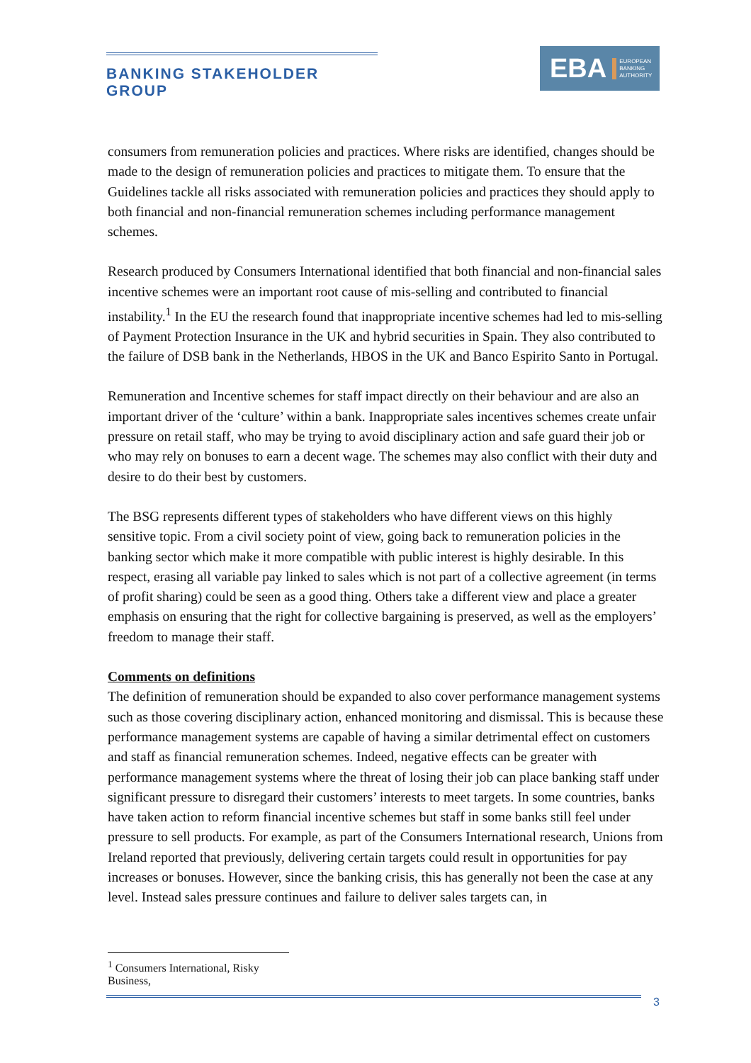BANKING STAKEHOLDER GROUP
EBA EUROPEAN
BANKING
AUTHORITY
consumers from remuneration policies and practices. Where risks are identified, changes should be made to the design of remuneration policies and practices to mitigate them. To ensure that the Guidelines tackle all risks associated with remuneration policies and practices they should apply to both financial and non-financial remuneration schemes including performance management schemes.
Research produced by Consumers International identified that both financial and non-financial sales incentive schemes were an important root cause of mis-selling and contributed to financial instability.<sup>1</sup> In the EU the research found that inappropriate incentive schemes had led to mis-selling of Payment Protection Insurance in the UK and hybrid securities in Spain. They also contributed to the failure of DSB bank in the Netherlands, HBOS in the UK and Banco Espirito Santo in Portugal.
Remuneration and Incentive schemes for staff impact directly on their behaviour and are also an important driver of the ‘culture’ within a bank. Inappropriate sales incentives schemes create unfair pressure on retail staff, who may be trying to avoid disciplinary action and safe guard their job or who may rely on bonuses to earn a decent wage. The schemes may also conflict with their duty and desire to do their best by customers.
The BSG represents different types of stakeholders who have different views on this highly sensitive topic. From a civil society point of view, going back to remuneration policies in the banking sector which make it more compatible with public interest is highly desirable. In this respect, erasing all variable pay linked to sales which is not part of a collective agreement (in terms of profit sharing) could be seen as a good thing. Others take a different view and place a greater emphasis on ensuring that the right for collective bargaining is preserved, as well as the employers’ freedom to manage their staff.
Comments on definitions
The definition of remuneration should be expanded to also cover performance management systems such as those covering disciplinary action, enhanced monitoring and dismissal. This is because these performance management systems are capable of having a similar detrimental effect on customers and staff as financial remuneration schemes. Indeed, negative effects can be greater with performance management systems where the threat of losing their job can place banking staff under significant pressure to disregard their customers’ interests to meet targets. In some countries, banks have taken action to reform financial incentive schemes but staff in some banks still feel under pressure to sell products. For example, as part of the Consumers International research, Unions from Ireland reported that previously, delivering certain targets could result in opportunities for pay increases or bonuses. However, since the banking crisis, this has generally not been the case at any level. Instead sales pressure continues and failure to deliver sales targets can, in
<sup>1</sup> Consumers International, Risky Business,
3